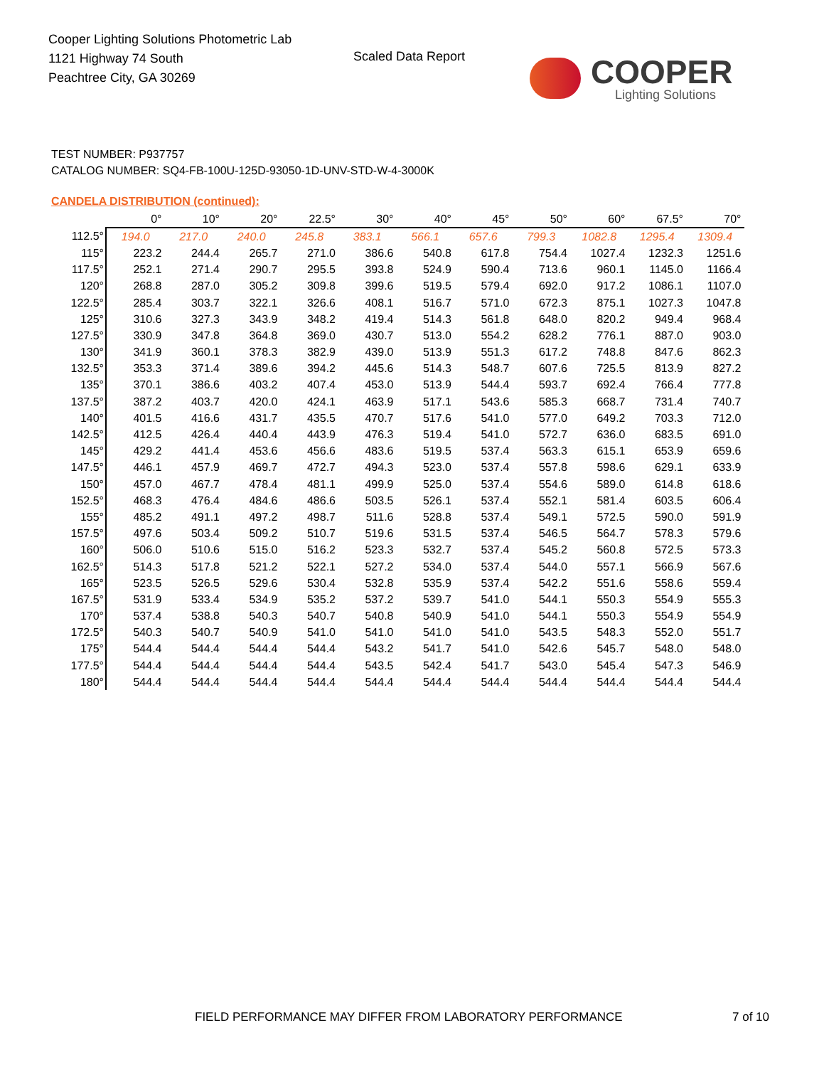Cooper Lighting Solutions Photometric Lab
1121 Highway 74 South
Peachtree City, GA 30269
Scaled Data Report COOPER
Lighting Solutions
TEST NUMBER: P937757
CATALOG NUMBER: SQ4-FB-100U-125D-93050-1D-UNV-STD-W-4-3000K
CANDELA DISTRIBUTION (continued):
| | 0° | 10° | 20° | 22.5° | 30° | 40° | 45° | 50° | 60° | 67.5° | 70° |
| --- | --- | --- | --- | --- | --- | --- | --- | --- | --- | --- | --- |
| 112.5° | 194.0 | 217.0 | 240.0 | 245.8 | 383.1 | 566.1 | 657.6 | 799.3 | 1082.8 | 1295.4 | 1309.4 |
| 115° | 223.2 | 244.4 | 265.7 | 271.0 | 386.6 | 540.8 | 617.8 | 754.4 | 1027.4 | 1232.3 | 1251.6 |
| 117.5° | 252.1 | 271.4 | 290.7 | 295.5 | 393.8 | 524.9 | 590.4 | 713.6 | 960.1 | 1145.0 | 1166.4 |
| 120° | 268.8 | 287.0 | 305.2 | 309.8 | 399.6 | 519.5 | 579.4 | 692.0 | 917.2 | 1086.1 | 1107.0 |
| 122.5° | 285.4 | 303.7 | 322.1 | 326.6 | 408.1 | 516.7 | 571.0 | 672.3 | 875.1 | 1027.3 | 1047.8 |
| 125° | 310.6 | 327.3 | 343.9 | 348.2 | 419.4 | 514.3 | 561.8 | 648.0 | 820.2 | 949.4 | 968.4 |
| 127.5° | 330.9 | 347.8 | 364.8 | 369.0 | 430.7 | 513.0 | 554.2 | 628.2 | 776.1 | 887.0 | 903.0 |
| 130° | 341.9 | 360.1 | 378.3 | 382.9 | 439.0 | 513.9 | 551.3 | 617.2 | 748.8 | 847.6 | 862.3 |
| 132.5° | 353.3 | 371.4 | 389.6 | 394.2 | 445.6 | 514.3 | 548.7 | 607.6 | 725.5 | 813.9 | 827.2 |
| 135° | 370.1 | 386.6 | 403.2 | 407.4 | 453.0 | 513.9 | 544.4 | 593.7 | 692.4 | 766.4 | 777.8 |
| 137.5° | 387.2 | 403.7 | 420.0 | 424.1 | 463.9 | 517.1 | 543.6 | 585.3 | 668.7 | 731.4 | 740.7 |
| 140° | 401.5 | 416.6 | 431.7 | 435.5 | 470.7 | 517.6 | 541.0 | 577.0 | 649.2 | 703.3 | 712.0 |
| 142.5° | 412.5 | 426.4 | 440.4 | 443.9 | 476.3 | 519.4 | 541.0 | 572.7 | 636.0 | 683.5 | 691.0 |
| 145° | 429.2 | 441.4 | 453.6 | 456.6 | 483.6 | 519.5 | 537.4 | 563.3 | 615.1 | 653.9 | 659.6 |
| 147.5° | 446.1 | 457.9 | 469.7 | 472.7 | 494.3 | 523.0 | 537.4 | 557.8 | 598.6 | 629.1 | 633.9 |
| 150° | 457.0 | 467.7 | 478.4 | 481.1 | 499.9 | 525.0 | 537.4 | 554.6 | 589.0 | 614.8 | 618.6 |
| 152.5° | 468.3 | 476.4 | 484.6 | 486.6 | 503.5 | 526.1 | 537.4 | 552.1 | 581.4 | 603.5 | 606.4 |
| 155° | 485.2 | 491.1 | 497.2 | 498.7 | 511.6 | 528.8 | 537.4 | 549.1 | 572.5 | 590.0 | 591.9 |
| 157.5° | 497.6 | 503.4 | 509.2 | 510.7 | 519.6 | 531.5 | 537.4 | 546.5 | 564.7 | 578.3 | 579.6 |
| 160° | 506.0 | 510.6 | 515.0 | 516.2 | 523.3 | 532.7 | 537.4 | 545.2 | 560.8 | 572.5 | 573.3 |
| 162.5° | 514.3 | 517.8 | 521.2 | 522.1 | 527.2 | 534.0 | 537.4 | 544.0 | 557.1 | 566.9 | 567.6 |
| 165° | 523.5 | 526.5 | 529.6 | 530.4 | 532.8 | 535.9 | 537.4 | 542.2 | 551.6 | 558.6 | 559.4 |
| 167.5° | 531.9 | 533.4 | 534.9 | 535.2 | 537.2 | 539.7 | 541.0 | 544.1 | 550.3 | 554.9 | 555.3 |
| 170° | 537.4 | 538.8 | 540.3 | 540.7 | 540.8 | 540.9 | 541.0 | 544.1 | 550.3 | 554.9 | 554.9 |
| 172.5° | 540.3 | 540.7 | 540.9 | 541.0 | 541.0 | 541.0 | 541.0 | 543.5 | 548.3 | 552.0 | 551.7 |
| 175° | 544.4 | 544.4 | 544.4 | 544.4 | 543.2 | 541.7 | 541.0 | 542.6 | 545.7 | 548.0 | 548.0 |
| 177.5° | 544.4 | 544.4 | 544.4 | 544.4 | 543.5 | 542.4 | 541.7 | 543.0 | 545.4 | 547.3 | 546.9 |
| 180° | 544.4 | 544.4 | 544.4 | 544.4 | 544.4 | 544.4 | 544.4 | 544.4 | 544.4 | 544.4 | 544.4 |
FIELD PERFORMANCE MAY DIFFER FROM LABORATORY PERFORMANCE
7 of 10